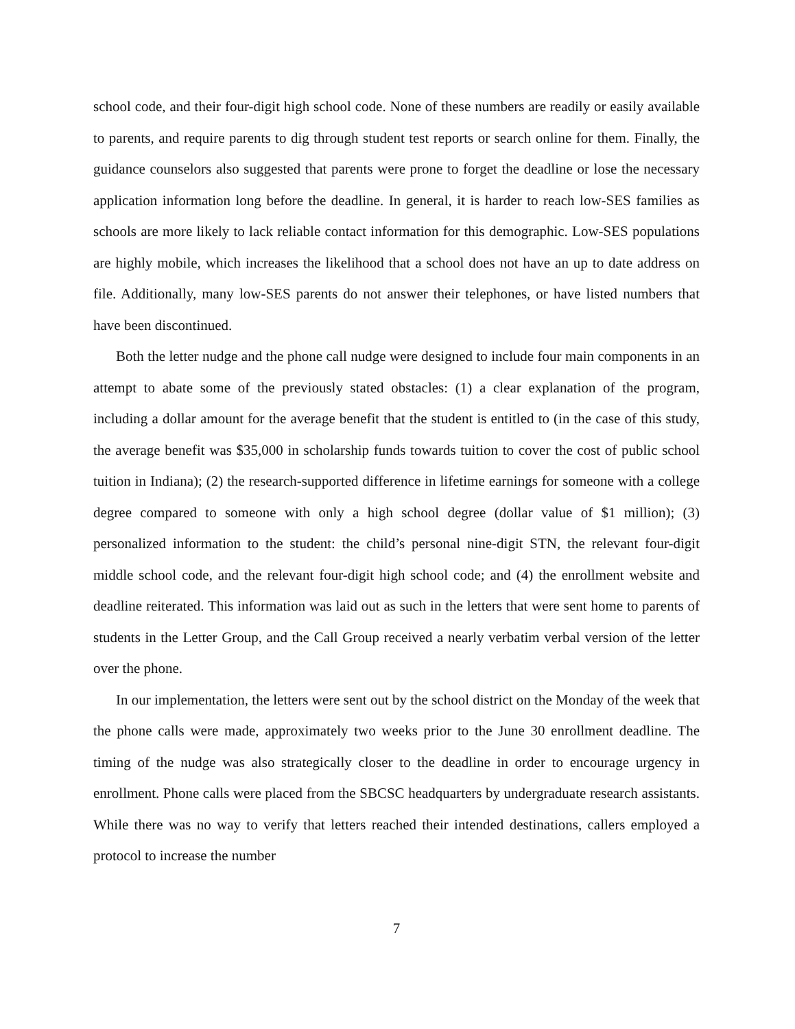school code, and their four-digit high school code. None of these numbers are readily or easily available to parents, and require parents to dig through student test reports or search online for them. Finally, the guidance counselors also suggested that parents were prone to forget the deadline or lose the necessary application information long before the deadline. In general, it is harder to reach low-SES families as schools are more likely to lack reliable contact information for this demographic. Low-SES populations are highly mobile, which increases the likelihood that a school does not have an up to date address on file. Additionally, many low-SES parents do not answer their telephones, or have listed numbers that have been discontinued.
Both the letter nudge and the phone call nudge were designed to include four main components in an attempt to abate some of the previously stated obstacles: (1) a clear explanation of the program, including a dollar amount for the average benefit that the student is entitled to (in the case of this study, the average benefit was $35,000 in scholarship funds towards tuition to cover the cost of public school tuition in Indiana); (2) the research-supported difference in lifetime earnings for someone with a college degree compared to someone with only a high school degree (dollar value of $1 million); (3) personalized information to the student: the child’s personal nine-digit STN, the relevant four-digit middle school code, and the relevant four-digit high school code; and (4) the enrollment website and deadline reiterated. This information was laid out as such in the letters that were sent home to parents of students in the Letter Group, and the Call Group received a nearly verbatim verbal version of the letter over the phone.
In our implementation, the letters were sent out by the school district on the Monday of the week that the phone calls were made, approximately two weeks prior to the June 30 enrollment deadline. The timing of the nudge was also strategically closer to the deadline in order to encourage urgency in enrollment. Phone calls were placed from the SBCSC headquarters by undergraduate research assistants. While there was no way to verify that letters reached their intended destinations, callers employed a protocol to increase the number
7